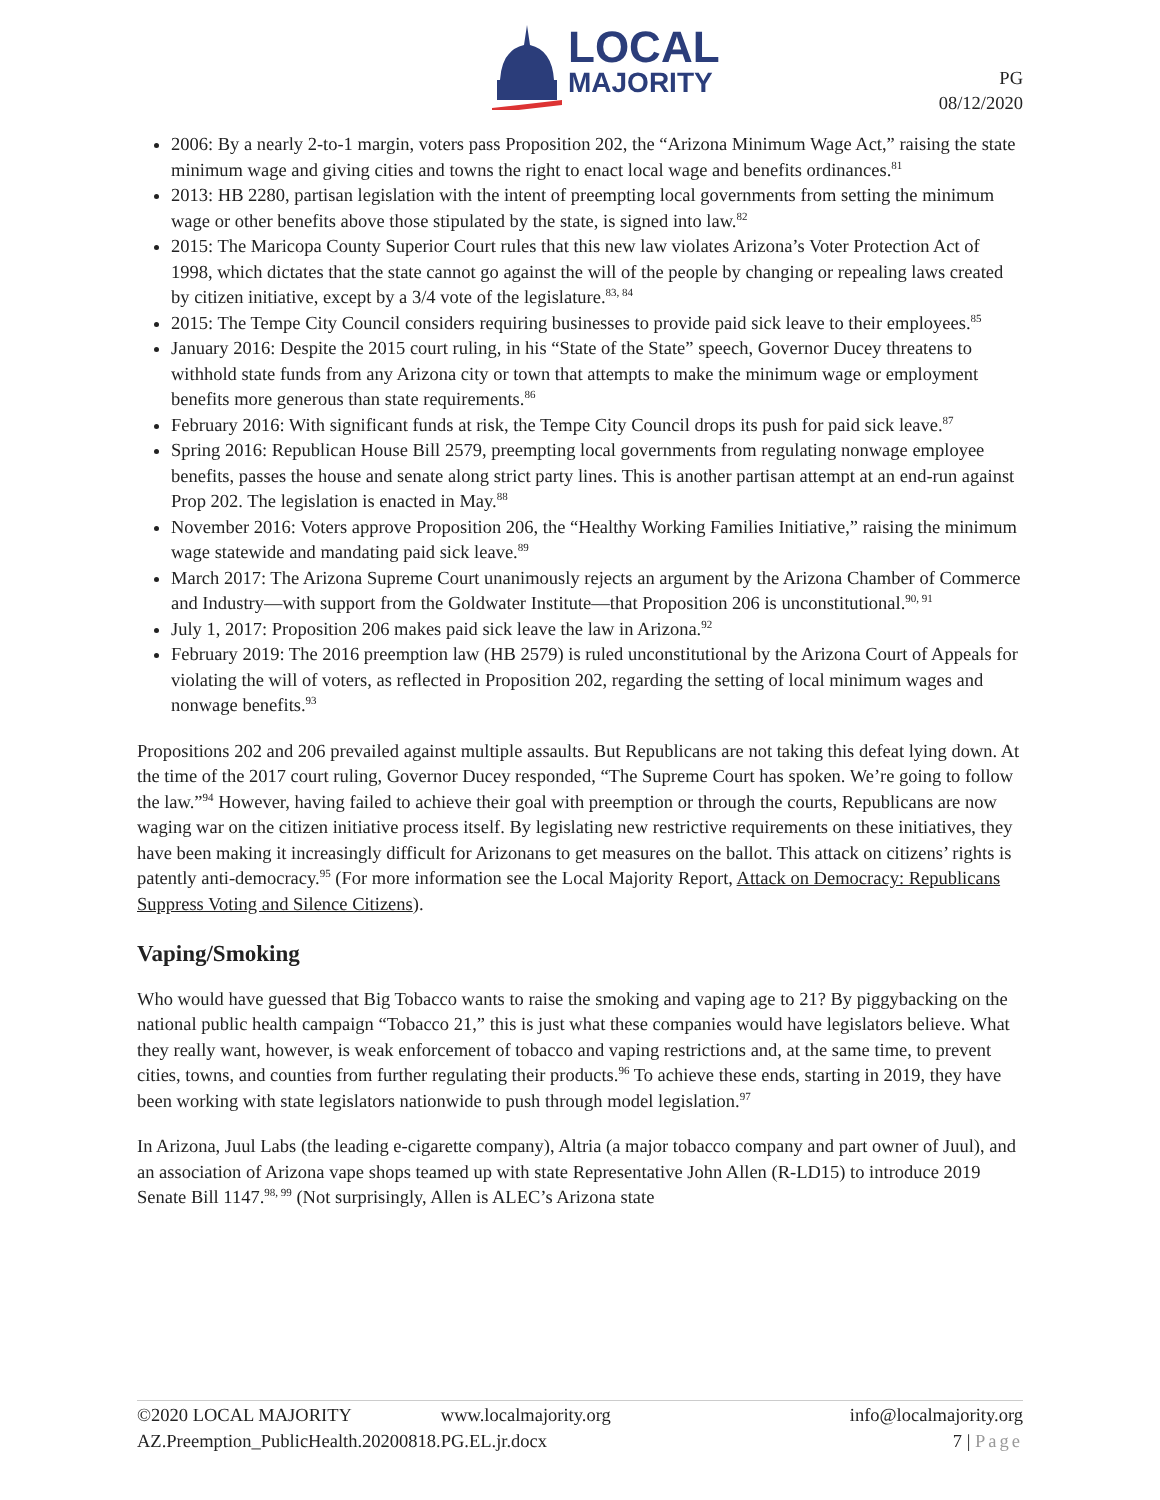LOCAL
MAJORITY
PG
08/12/2020
2006: By a nearly 2-to-1 margin, voters pass Proposition 202, the “Arizona Minimum Wage Act,” raising the state minimum wage and giving cities and towns the right to enact local wage and benefits ordinances.<sup>81</sup>
2013: HB 2280, partisan legislation with the intent of preempting local governments from setting the minimum wage or other benefits above those stipulated by the state, is signed into law.<sup>82</sup>
2015: The Maricopa County Superior Court rules that this new law violates Arizona’s Voter Protection Act of 1998, which dictates that the state cannot go against the will of the people by changing or repealing laws created by citizen initiative, except by a 3/4 vote of the legislature.<sup>83, 84</sup>
2015: The Tempe City Council considers requiring businesses to provide paid sick leave to their employees.<sup>85</sup>
January 2016: Despite the 2015 court ruling, in his “State of the State” speech, Governor Ducey threatens to withhold state funds from any Arizona city or town that attempts to make the minimum wage or employment benefits more generous than state requirements.<sup>86</sup>
February 2016: With significant funds at risk, the Tempe City Council drops its push for paid sick leave.<sup>87</sup>
Spring 2016: Republican House Bill 2579, preempting local governments from regulating nonwage employee benefits, passes the house and senate along strict party lines. This is another partisan attempt at an end-run against Prop 202. The legislation is enacted in May.<sup>88</sup>
November 2016: Voters approve Proposition 206, the “Healthy Working Families Initiative,” raising the minimum wage statewide and mandating paid sick leave.<sup>89</sup>
March 2017: The Arizona Supreme Court unanimously rejects an argument by the Arizona Chamber of Commerce and Industry—with support from the Goldwater Institute—that Proposition 206 is unconstitutional.<sup>90, 91</sup>
July 1, 2017: Proposition 206 makes paid sick leave the law in Arizona.<sup>92</sup>
February 2019: The 2016 preemption law (HB 2579) is ruled unconstitutional by the Arizona Court of Appeals for violating the will of voters, as reflected in Proposition 202, regarding the setting of local minimum wages and nonwage benefits.<sup>93</sup>
Propositions 202 and 206 prevailed against multiple assaults. But Republicans are not taking this defeat lying down. At the time of the 2017 court ruling, Governor Ducey responded, “The Supreme Court has spoken. We’re going to follow the law.”<sup>94</sup> However, having failed to achieve their goal with preemption or through the courts, Republicans are now waging war on the citizen initiative process itself. By legislating new restrictive requirements on these initiatives, they have been making it increasingly difficult for Arizonans to get measures on the ballot. This attack on citizens’ rights is patently anti-democracy.<sup>95</sup> (For more information see the Local Majority Report, Attack on Democracy: Republicans Suppress Voting and Silence Citizens).
Vaping/Smoking
Who would have guessed that Big Tobacco wants to raise the smoking and vaping age to 21? By piggybacking on the national public health campaign “Tobacco 21,” this is just what these companies would have legislators believe. What they really want, however, is weak enforcement of tobacco and vaping restrictions and, at the same time, to prevent cities, towns, and counties from further regulating their products.<sup>96</sup> To achieve these ends, starting in 2019, they have been working with state legislators nationwide to push through model legislation.<sup>97</sup>
In Arizona, Juul Labs (the leading e-cigarette company), Altria (a major tobacco company and part owner of Juul), and an association of Arizona vape shops teamed up with state Representative John Allen (R-LD15) to introduce 2019 Senate Bill 1147.<sup>98, 99</sup> (Not surprisingly, Allen is ALEC’s Arizona state
©2020 LOCAL MAJORITY www.localmajority.org info@localmajority.org
AZ.Preemption_PublicHealth.20200818.PG.EL.jr.docx 7 | Page